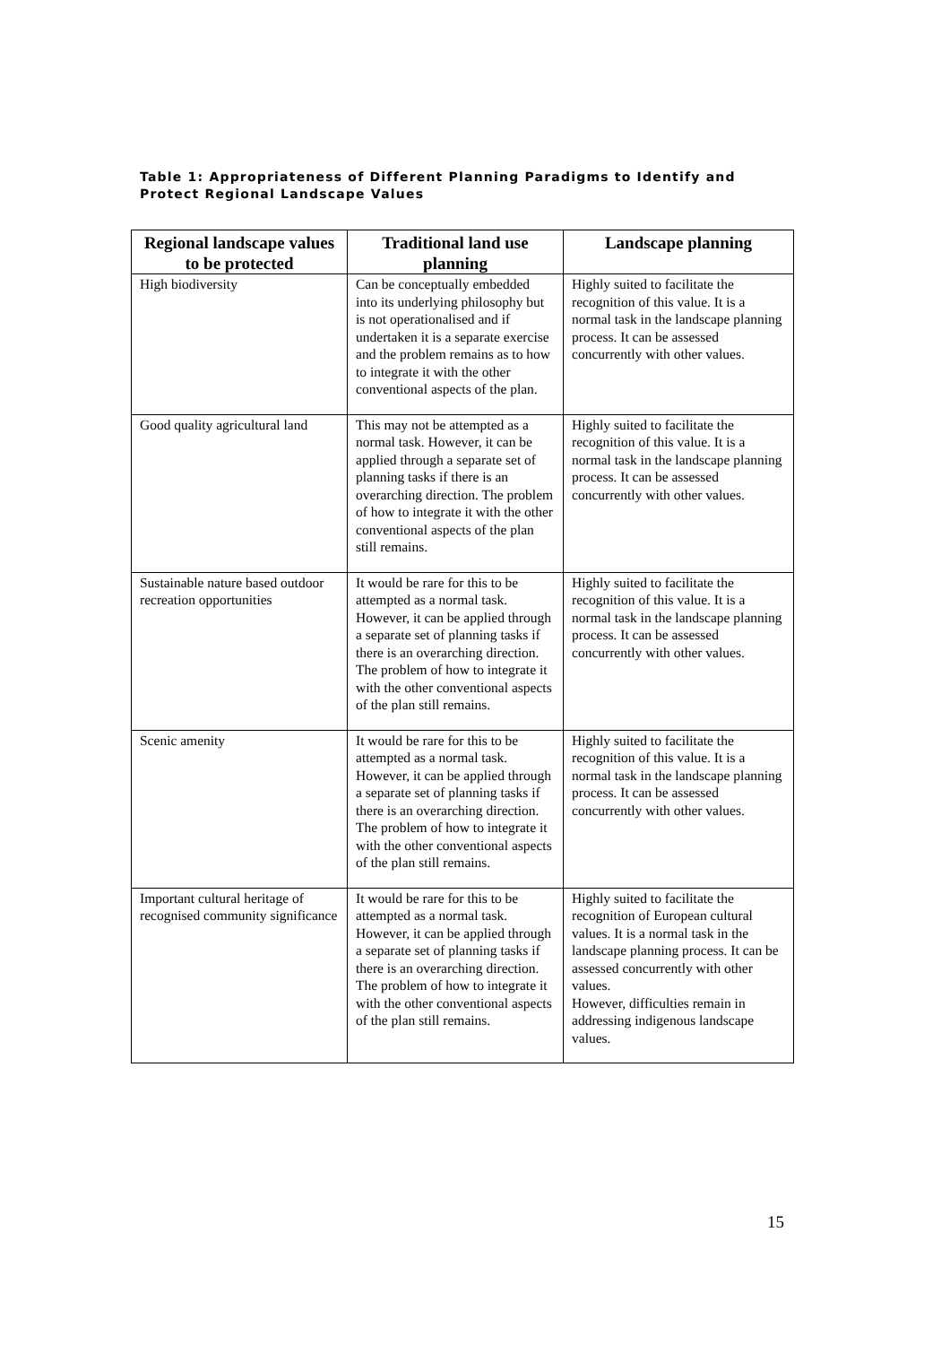Table 1: Appropriateness of Different Planning Paradigms to Identify and Protect Regional Landscape Values
| Regional landscape values to be protected | Traditional land use planning | Landscape planning |
| --- | --- | --- |
| High biodiversity | Can be conceptually embedded into its underlying philosophy but is not operationalised and if undertaken it is a separate exercise and the problem remains as to how to integrate it with the other conventional aspects of the plan. | Highly suited to facilitate the recognition of this value. It is a normal task in the landscape planning process. It can be assessed concurrently with other values. |
| Good quality agricultural land | This may not be attempted as a normal task. However, it can be applied through a separate set of planning tasks if there is an overarching direction. The problem of how to integrate it with the other conventional aspects of the plan still remains. | Highly suited to facilitate the recognition of this value. It is a normal task in the landscape planning process. It can be assessed concurrently with other values. |
| Sustainable nature based outdoor recreation opportunities | It would be rare for this to be attempted as a normal task. However, it can be applied through a separate set of planning tasks if there is an overarching direction. The problem of how to integrate it with the other conventional aspects of the plan still remains. | Highly suited to facilitate the recognition of this value. It is a normal task in the landscape planning process. It can be assessed concurrently with other values. |
| Scenic amenity | It would be rare for this to be attempted as a normal task. However, it can be applied through a separate set of planning tasks if there is an overarching direction. The problem of how to integrate it with the other conventional aspects of the plan still remains. | Highly suited to facilitate the recognition of this value. It is a normal task in the landscape planning process. It can be assessed concurrently with other values. |
| Important cultural heritage of recognised community significance | It would be rare for this to be attempted as a normal task. However, it can be applied through a separate set of planning tasks if there is an overarching direction. The problem of how to integrate it with the other conventional aspects of the plan still remains. | Highly suited to facilitate the recognition of European cultural values. It is a normal task in the landscape planning process. It can be assessed concurrently with other values. However, difficulties remain in addressing indigenous landscape values. |
15